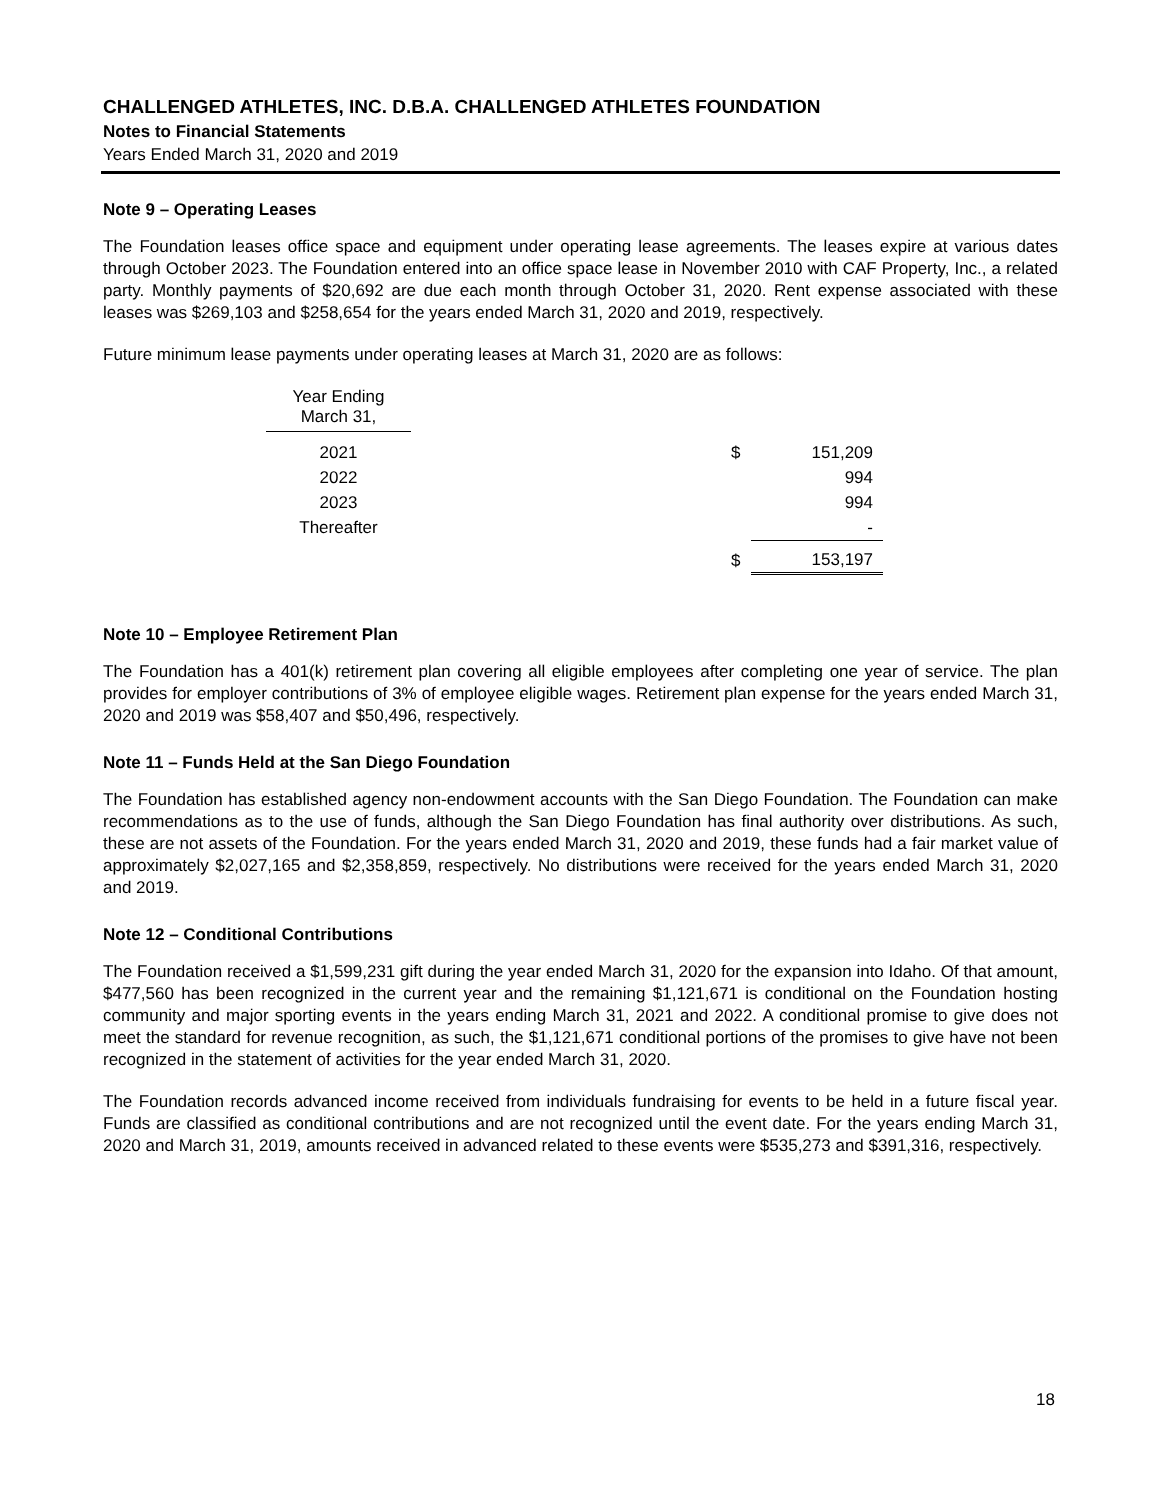CHALLENGED ATHLETES, INC. D.B.A. CHALLENGED ATHLETES FOUNDATION
Notes to Financial Statements
Years Ended March 31, 2020 and 2019
Note 9 – Operating Leases
The Foundation leases office space and equipment under operating lease agreements. The leases expire at various dates through October 2023. The Foundation entered into an office space lease in November 2010 with CAF Property, Inc., a related party. Monthly payments of $20,692 are due each month through October 31, 2020. Rent expense associated with these leases was $269,103 and $258,654 for the years ended March 31, 2020 and 2019, respectively.
Future minimum lease payments under operating leases at March 31, 2020 are as follows:
| Year Ending March 31, | | | |
| 2021 | | $ | 151,209 |
| 2022 | | | 994 |
| 2023 | | | 994 |
| Thereafter | | | - |
| | | $ | 153,197 |
Note 10 – Employee Retirement Plan
The Foundation has a 401(k) retirement plan covering all eligible employees after completing one year of service. The plan provides for employer contributions of 3% of employee eligible wages. Retirement plan expense for the years ended March 31, 2020 and 2019 was $58,407 and $50,496, respectively.
Note 11 – Funds Held at the San Diego Foundation
The Foundation has established agency non-endowment accounts with the San Diego Foundation. The Foundation can make recommendations as to the use of funds, although the San Diego Foundation has final authority over distributions. As such, these are not assets of the Foundation. For the years ended March 31, 2020 and 2019, these funds had a fair market value of approximately $2,027,165 and $2,358,859, respectively. No distributions were received for the years ended March 31, 2020 and 2019.
Note 12 – Conditional Contributions
The Foundation received a $1,599,231 gift during the year ended March 31, 2020 for the expansion into Idaho. Of that amount, $477,560 has been recognized in the current year and the remaining $1,121,671 is conditional on the Foundation hosting community and major sporting events in the years ending March 31, 2021 and 2022. A conditional promise to give does not meet the standard for revenue recognition, as such, the $1,121,671 conditional portions of the promises to give have not been recognized in the statement of activities for the year ended March 31, 2020.
The Foundation records advanced income received from individuals fundraising for events to be held in a future fiscal year. Funds are classified as conditional contributions and are not recognized until the event date. For the years ending March 31, 2020 and March 31, 2019, amounts received in advanced related to these events were $535,273 and $391,316, respectively.
18